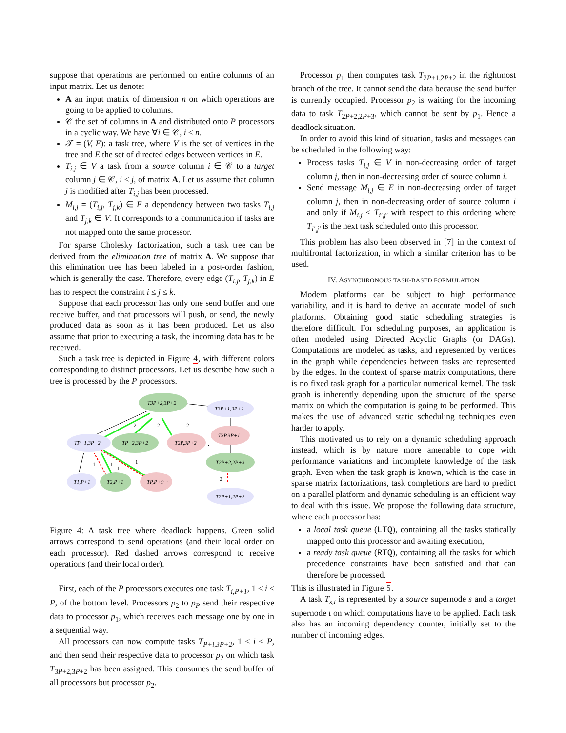suppose that operations are performed on entire columns of an input matrix. Let us denote:
A an input matrix of dimension n on which operations are going to be applied to columns.
𝒞 the set of columns in A and distributed onto P processors in a cyclic way. We have ∀i ∈ 𝒞, i ≤ n.
𝒯 = (V, E): a task tree, where V is the set of vertices in the tree and E the set of directed edges between vertices in E.
T<sub>i,j</sub> ∈ V a task from a source column i ∈ 𝒞 to a target column j ∈ 𝒞, i ≤ j, of matrix A. Let us assume that column j is modified after T<sub>i,j</sub> has been processed.
M<sub>i,j</sub> = (T<sub>i,j</sub>, T<sub>j,k</sub>) ∈ E a dependency between two tasks T<sub>i,j</sub> and T<sub>j,k</sub> ∈ V. It corresponds to a communication if tasks are not mapped onto the same processor.
For sparse Cholesky factorization, such a task tree can be derived from the elimination tree of matrix A. We suppose that this elimination tree has been labeled in a post-order fashion, which is generally the case. Therefore, every edge (T<sub>i,j</sub>, T<sub>j,k</sub>) in E has to respect the constraint i ≤ j ≤ k.
Suppose that each processor has only one send buffer and one receive buffer, and that processors will push, or send, the newly produced data as soon as it has been produced. Let us also assume that prior to executing a task, the incoming data has to be received.
Such a task tree is depicted in Figure 4, with different colors corresponding to distinct processors. Let us describe how such a tree is processed by the P processors.
T3P+2,3P+2
T3P+1,3P+2
TP+1,3P+2
TP+2,3P+2
T2P,3P+2
T3P,3P+1
T2P+2,2P+3
T1,P+1
T2,P+1
TP,P+1
T2P+1,2P+2
2
2
2
1
1
1
1
2
· · ·
⋮
Figure 4: A task tree where deadlock happens. Green solid arrows correspond to send operations (and their local order on each processor). Red dashed arrows correspond to receive operations (and their local order).
First, each of the P processors executes one task T<sub>i,P+1</sub>, 1 ≤ i ≤ P, of the bottom level. Processors p<sub>2</sub> to p<sub>P</sub> send their respective data to processor p<sub>1</sub>, which receives each message one by one in a sequential way.
All processors can now compute tasks T<sub>P+i,3P+2</sub>, 1 ≤ i ≤ P, and then send their respective data to processor p<sub>2</sub> on which task T<sub>3P+2,3P+2</sub> has been assigned. This consumes the send buffer of all processors but processor p<sub>2</sub>.
Processor p<sub>1</sub> then computes task T<sub>2P+1,2P+2</sub> in the rightmost branch of the tree. It cannot send the data because the send buffer is currently occupied. Processor p<sub>2</sub> is waiting for the incoming data to task T<sub>2P+2,2P+3</sub>, which cannot be sent by p<sub>1</sub>. Hence a deadlock situation.
In order to avoid this kind of situation, tasks and messages can be scheduled in the following way:
Process tasks T<sub>i,j</sub> ∈ V in non-decreasing order of target column j, then in non-decreasing order of source column i.
Send message M<sub>i,j</sub> ∈ E in non-decreasing order of target column j, then in non-decreasing order of source column i and only if M<sub>i,j</sub> < T<sub>i′,j′</sub> with respect to this ordering where T<sub>i′,j′</sub> is the next task scheduled onto this processor.
This problem has also been observed in [7] in the context of multifrontal factorization, in which a similar criterion has to be used.
IV. ASYNCHRONOUS TASK-BASED FORMULATION
Modern platforms can be subject to high performance variability, and it is hard to derive an accurate model of such platforms. Obtaining good static scheduling strategies is therefore difficult. For scheduling purposes, an application is often modeled using Directed Acyclic Graphs (or DAGs). Computations are modeled as tasks, and represented by vertices in the graph while dependencies between tasks are represented by the edges. In the context of sparse matrix computations, there is no fixed task graph for a particular numerical kernel. The task graph is inherently depending upon the structure of the sparse matrix on which the computation is going to be performed. This makes the use of advanced static scheduling techniques even harder to apply.
This motivated us to rely on a dynamic scheduling approach instead, which is by nature more amenable to cope with performance variations and incomplete knowledge of the task graph. Even when the task graph is known, which is the case in sparse matrix factorizations, task completions are hard to predict on a parallel platform and dynamic scheduling is an efficient way to deal with this issue. We propose the following data structure, where each processor has:
a local task queue (LTQ), containing all the tasks statically mapped onto this processor and awaiting execution,
a ready task queue (RTQ), containing all the tasks for which precedence constraints have been satisfied and that can therefore be processed.
This is illustrated in Figure 5.
A task T<sub>s,t</sub> is represented by a source supernode s and a target supernode t on which computations have to be applied. Each task also has an incoming dependency counter, initially set to the number of incoming edges.